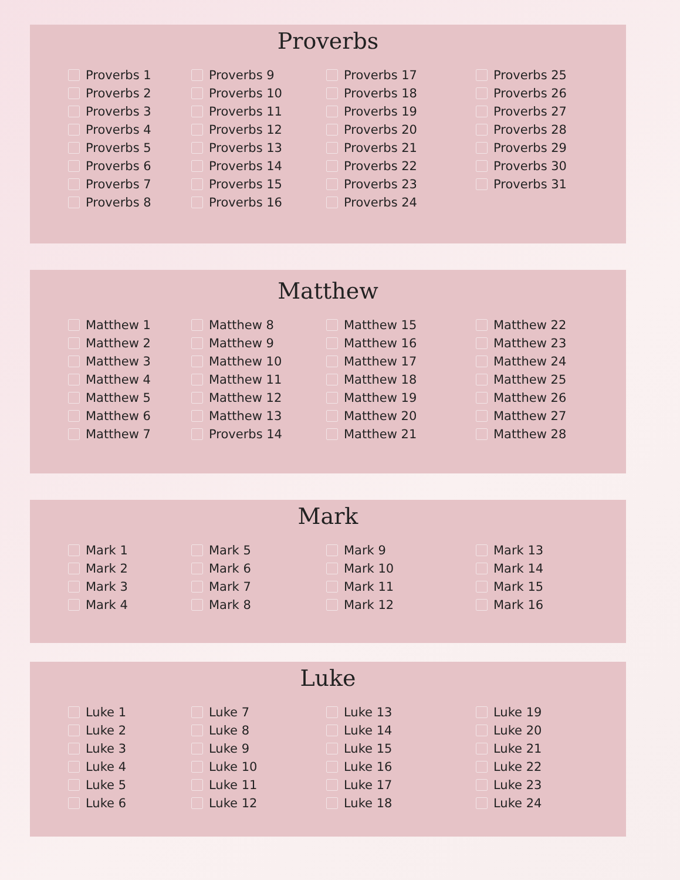Proverbs
Proverbs 1
Proverbs 2
Proverbs 3
Proverbs 4
Proverbs 5
Proverbs 6
Proverbs 7
Proverbs 8
Proverbs 9
Proverbs 10
Proverbs 11
Proverbs 12
Proverbs 13
Proverbs 14
Proverbs 15
Proverbs 16
Proverbs 17
Proverbs 18
Proverbs 19
Proverbs 20
Proverbs 21
Proverbs 22
Proverbs 23
Proverbs 24
Proverbs 25
Proverbs 26
Proverbs 27
Proverbs 28
Proverbs 29
Proverbs 30
Proverbs 31
Matthew
Matthew 1
Matthew 2
Matthew 3
Matthew 4
Matthew 5
Matthew 6
Matthew 7
Matthew 8
Matthew 9
Matthew 10
Matthew 11
Matthew 12
Matthew 13
Proverbs 14
Matthew 15
Matthew 16
Matthew 17
Matthew 18
Matthew 19
Matthew 20
Matthew 21
Matthew 22
Matthew 23
Matthew 24
Matthew 25
Matthew 26
Matthew 27
Matthew 28
Mark
Mark 1
Mark 2
Mark 3
Mark 4
Mark 5
Mark 6
Mark 7
Mark 8
Mark 9
Mark 10
Mark 11
Mark 12
Mark 13
Mark 14
Mark 15
Mark 16
Luke
Luke 1
Luke 2
Luke 3
Luke 4
Luke 5
Luke 6
Luke 7
Luke 8
Luke 9
Luke 10
Luke 11
Luke 12
Luke 13
Luke 14
Luke 15
Luke 16
Luke 17
Luke 18
Luke 19
Luke 20
Luke 21
Luke 22
Luke 23
Luke 24